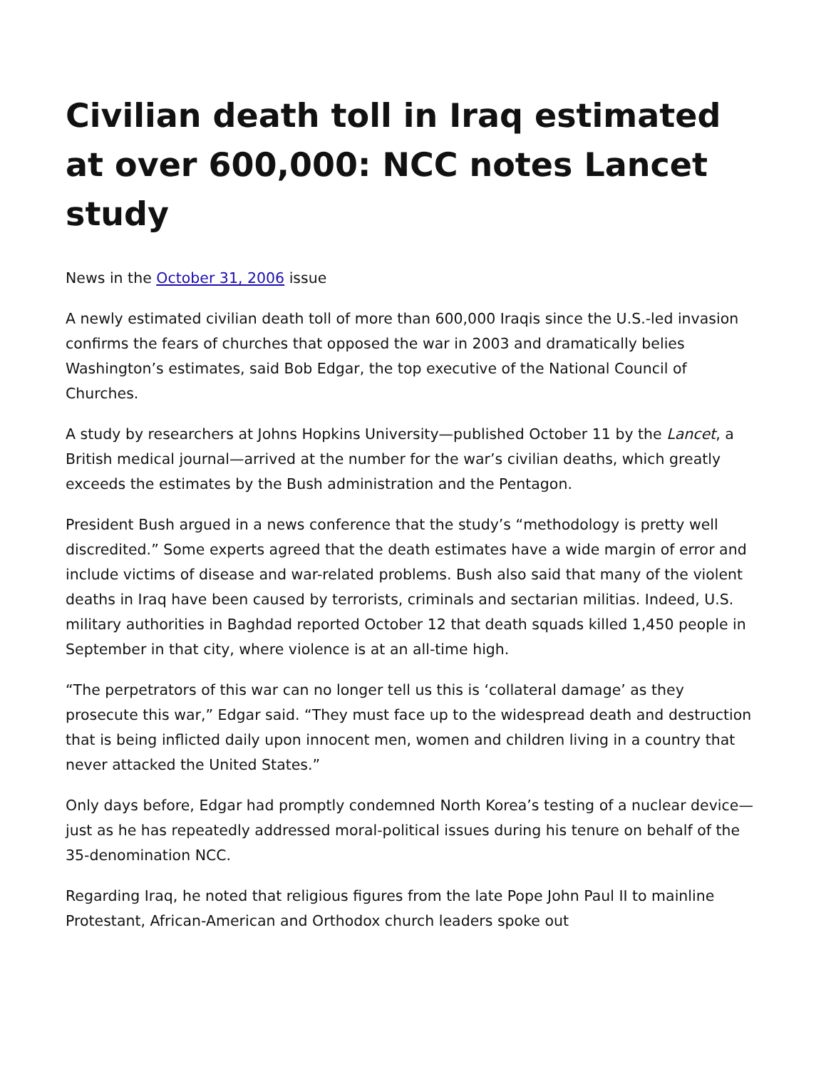Civilian death toll in Iraq estimated at over 600,000: NCC notes Lancet study
News in the October 31, 2006 issue
A newly estimated civilian death toll of more than 600,000 Iraqis since the U.S.-led invasion confirms the fears of churches that opposed the war in 2003 and dramatically belies Washington’s estimates, said Bob Edgar, the top executive of the National Council of Churches.
A study by researchers at Johns Hopkins University—published October 11 by the Lancet, a British medical journal—arrived at the number for the war’s civilian deaths, which greatly exceeds the estimates by the Bush administration and the Pentagon.
President Bush argued in a news conference that the study’s “methodology is pretty well discredited.” Some experts agreed that the death estimates have a wide margin of error and include victims of disease and war-related problems. Bush also said that many of the violent deaths in Iraq have been caused by terrorists, criminals and sectarian militias. Indeed, U.S. military authorities in Baghdad reported October 12 that death squads killed 1,450 people in September in that city, where violence is at an all-time high.
“The perpetrators of this war can no longer tell us this is ‘collateral damage’ as they prosecute this war,” Edgar said. “They must face up to the widespread death and destruction that is being inflicted daily upon innocent men, women and children living in a country that never attacked the United States.”
Only days before, Edgar had promptly condemned North Korea’s testing of a nuclear device—just as he has repeatedly addressed moral-political issues during his tenure on behalf of the 35-denomination NCC.
Regarding Iraq, he noted that religious figures from the late Pope John Paul II to mainline Protestant, African-American and Orthodox church leaders spoke out